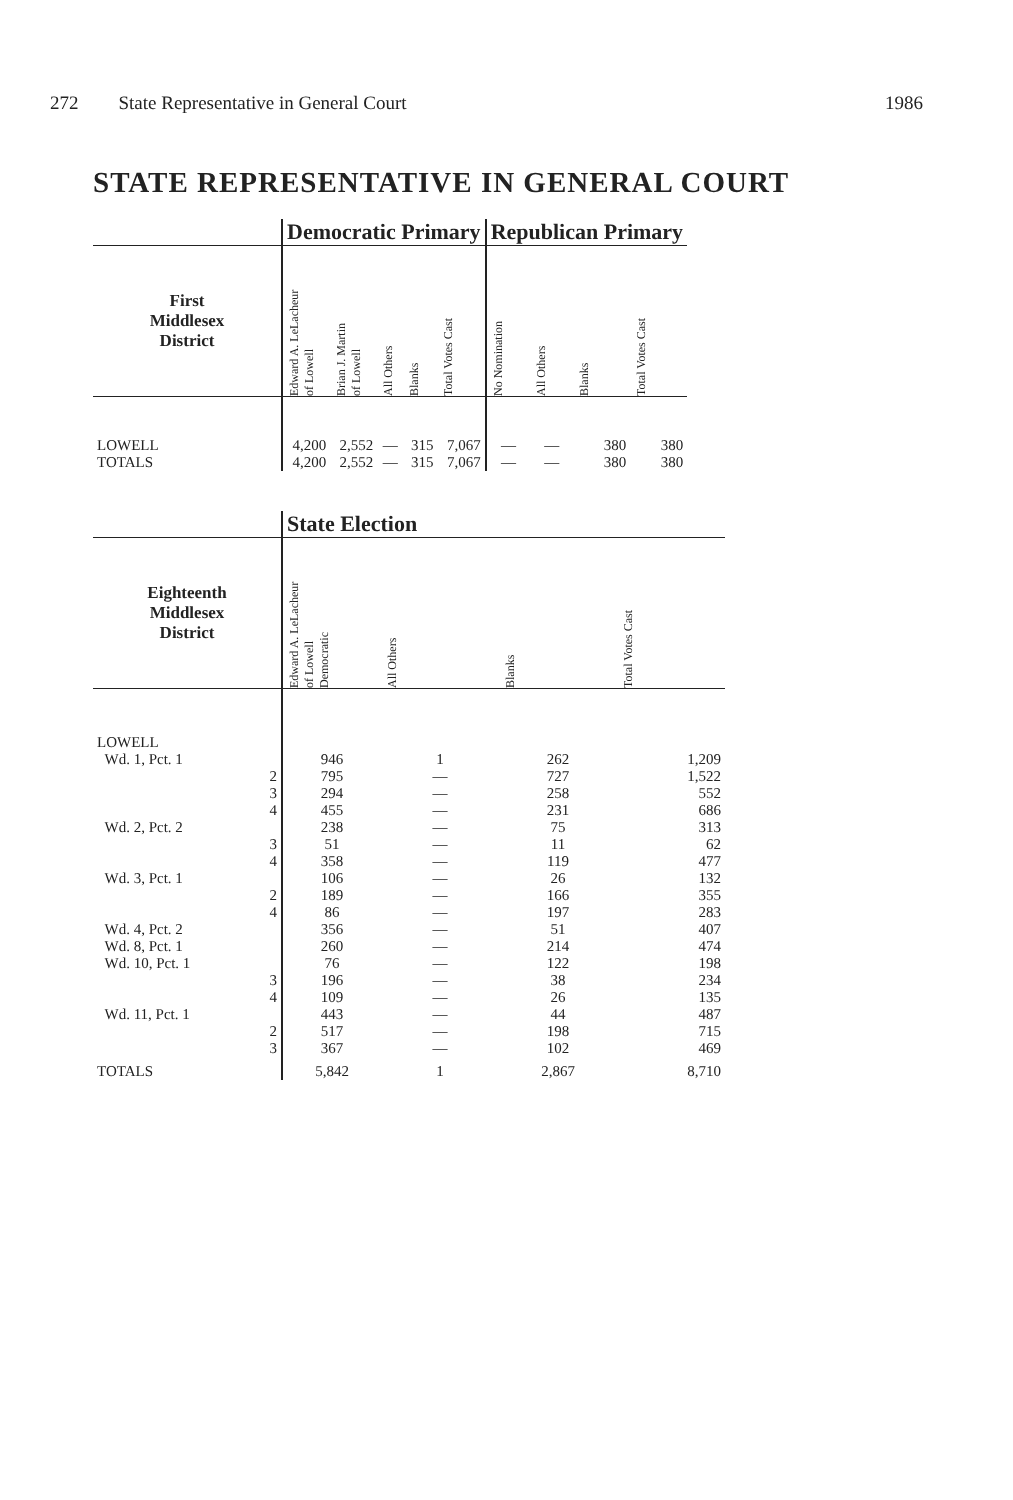272 State Representative in General Court 1986
STATE REPRESENTATIVE IN GENERAL COURT
| | Democratic Primary | | | | | Republican Primary | | | |
| --- | --- | --- | --- | --- | --- | --- | --- | --- | --- |
| First Middlesex District | Edward A. LeLacheur of Lowell | Brian J. Martin of Lowell | All Others | Blanks | Total Votes Cast | No Nomination | All Others | Blanks | Total Votes Cast |
| LOWELL | 4,200 | 2,552 | — | 315 | 7,067 | — | — | 380 | 380 |
| TOTALS | 4,200 | 2,552 | — | 315 | 7,067 | — | — | 380 | 380 |
| | State Election | | | |
| --- | --- | --- | --- | --- |
| Eighteenth Middlesex District | Edward A. LeLacheur of Lowell Democratic | All Others | Blanks | Total Votes Cast |
| LOWELL | | | | |
| Wd. 1, Pct. 1 | 946 | 1 | 262 | 1,209 |
| 2 | 795 | — | 727 | 1,522 |
| 3 | 294 | — | 258 | 552 |
| 4 | 455 | — | 231 | 686 |
| Wd. 2, Pct. 2 | 238 | — | 75 | 313 |
| 3 | 51 | — | 11 | 62 |
| 4 | 358 | — | 119 | 477 |
| Wd. 3, Pct. 1 | 106 | — | 26 | 132 |
| 2 | 189 | — | 166 | 355 |
| 4 | 86 | — | 197 | 283 |
| Wd. 4, Pct. 2 | 356 | — | 51 | 407 |
| Wd. 8, Pct. 1 | 260 | — | 214 | 474 |
| Wd. 10, Pct. 1 | 76 | — | 122 | 198 |
| 3 | 196 | — | 38 | 234 |
| 4 | 109 | — | 26 | 135 |
| Wd. 11, Pct. 1 | 443 | — | 44 | 487 |
| 2 | 517 | — | 198 | 715 |
| 3 | 367 | — | 102 | 469 |
| TOTALS | 5,842 | 1 | 2,867 | 8,710 |